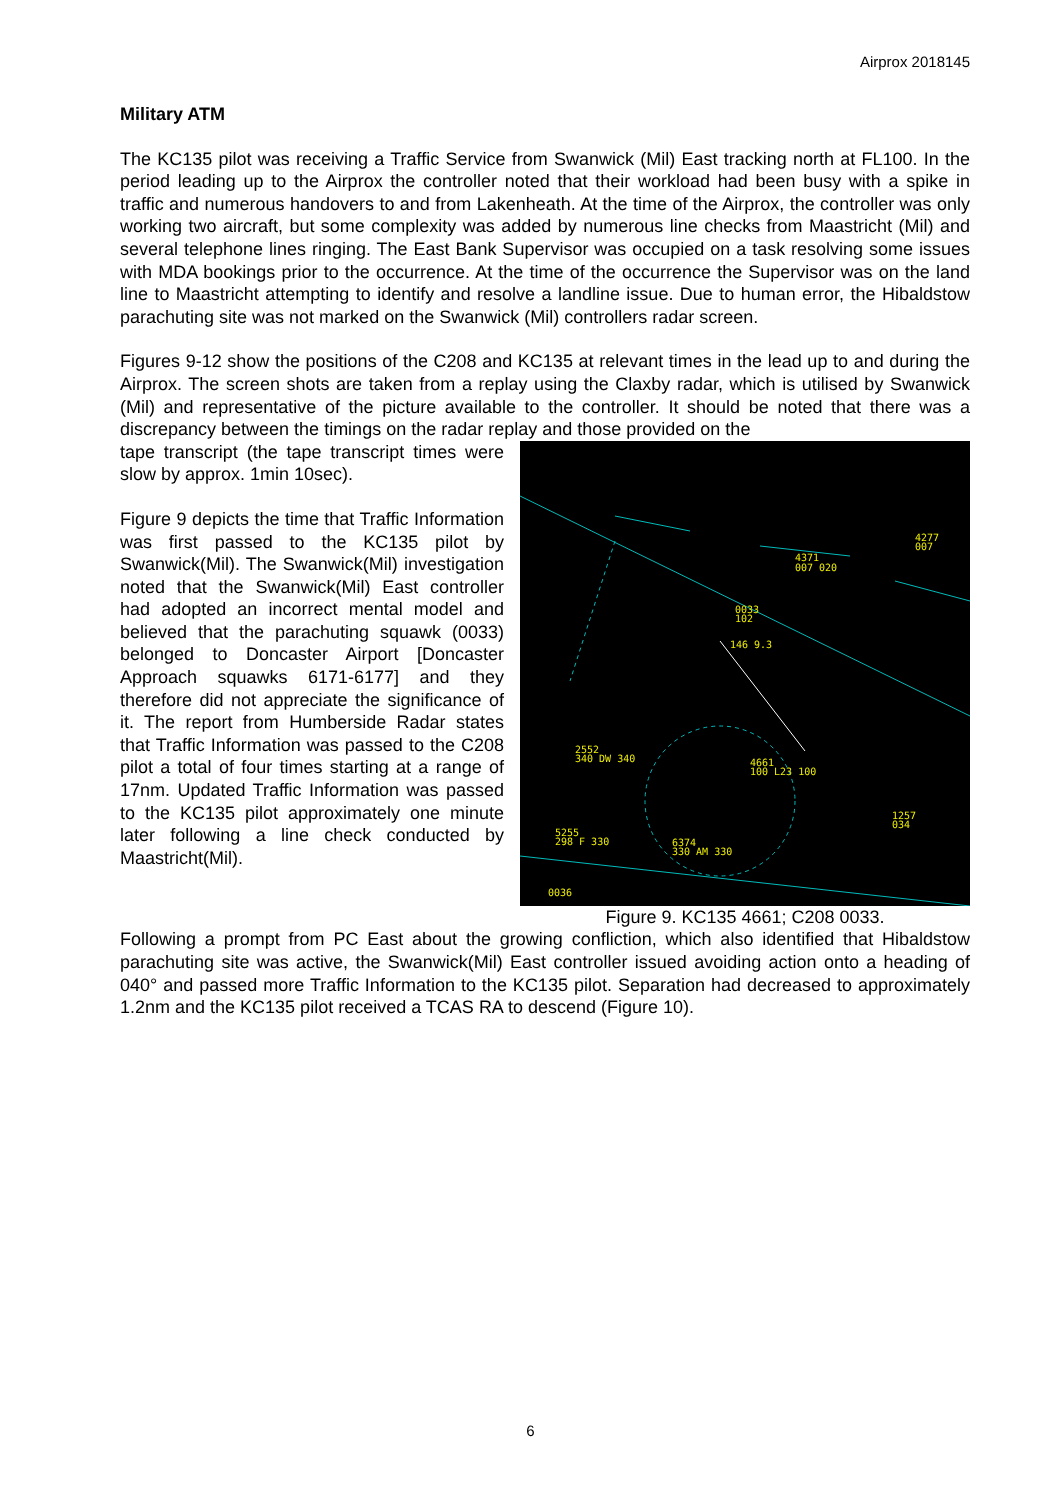Airprox 2018145
Military ATM
The KC135 pilot was receiving a Traffic Service from Swanwick (Mil) East tracking north at FL100. In the period leading up to the Airprox the controller noted that their workload had been busy with a spike in traffic and numerous handovers to and from Lakenheath. At the time of the Airprox, the controller was only working two aircraft, but some complexity was added by numerous line checks from Maastricht (Mil) and several telephone lines ringing. The East Bank Supervisor was occupied on a task resolving some issues with MDA bookings prior to the occurrence. At the time of the occurrence the Supervisor was on the land line to Maastricht attempting to identify and resolve a landline issue. Due to human error, the Hibaldstow parachuting site was not marked on the Swanwick (Mil) controllers radar screen.
Figures 9-12 show the positions of the C208 and KC135 at relevant times in the lead up to and during the Airprox. The screen shots are taken from a replay using the Claxby radar, which is utilised by Swanwick (Mil) and representative of the picture available to the controller. It should be noted that there was a discrepancy between the timings on the radar replay and those provided on the
4371
007 020
0033
102
146 9.3
4277
007
2552
340 DW 340
4661
100 L23 100
5255
298 F 330
6374
330 AM 330
1257
034
0036
Figure 9. KC135 4661; C208 0033.
tape transcript (the tape transcript times were slow by approx. 1min 10sec).
Figure 9 depicts the time that Traffic Information was first passed to the KC135 pilot by Swanwick(Mil). The Swanwick(Mil) investigation noted that the Swanwick(Mil) East controller had adopted an incorrect mental model and believed that the parachuting squawk (0033) belonged to Doncaster Airport [Doncaster Approach squawks 6171-6177] and they therefore did not appreciate the significance of it. The report from Humberside Radar states that Traffic Information was passed to the C208 pilot a total of four times starting at a range of 17nm. Updated Traffic Information was passed to the KC135 pilot approximately one minute later following a line check conducted by Maastricht(Mil).
Following a prompt from PC East about the growing confliction, which also identified that Hibaldstow parachuting site was active, the Swanwick(Mil) East controller issued avoiding action onto a heading of 040° and passed more Traffic Information to the KC135 pilot. Separation had decreased to approximately 1.2nm and the KC135 pilot received a TCAS RA to descend (Figure 10).
6